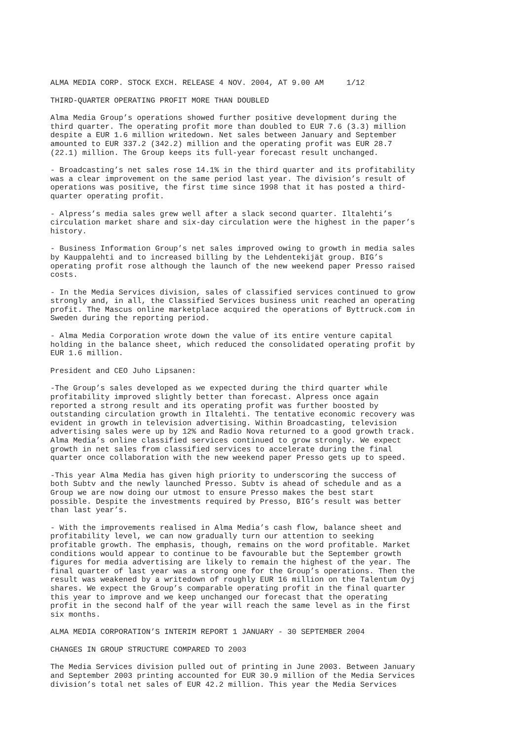ALMA MEDIA CORP. STOCK EXCH. RELEASE 4 NOV. 2004, AT 9.00 AM 1/12
THIRD-QUARTER OPERATING PROFIT MORE THAN DOUBLED
Alma Media Group’s operations showed further positive development during the third quarter. The operating profit more than doubled to EUR 7.6 (3.3) million despite a EUR 1.6 million writedown. Net sales between January and September amounted to EUR 337.2 (342.2) million and the operating profit was EUR 28.7 (22.1) million. The Group keeps its full-year forecast result unchanged.
- Broadcasting’s net sales rose 14.1% in the third quarter and its profitability was a clear improvement on the same period last year. The division’s result of operations was positive, the first time since 1998 that it has posted a third- quarter operating profit.
- Alpress’s media sales grew well after a slack second quarter. Iltalehti’s circulation market share and six-day circulation were the highest in the paper’s history.
- Business Information Group’s net sales improved owing to growth in media sales by Kauppalehti and to increased billing by the Lehdentekijät group. BIG’s operating profit rose although the launch of the new weekend paper Presso raised costs.
- In the Media Services division, sales of classified services continued to grow strongly and, in all, the Classified Services business unit reached an operating profit. The Mascus online marketplace acquired the operations of Byttruck.com in Sweden during the reporting period.
- Alma Media Corporation wrote down the value of its entire venture capital holding in the balance sheet, which reduced the consolidated operating profit by EUR 1.6 million.
President and CEO Juho Lipsanen:
-The Group’s sales developed as we expected during the third quarter while profitability improved slightly better than forecast. Alpress once again reported a strong result and its operating profit was further boosted by outstanding circulation growth in Iltalehti. The tentative economic recovery was evident in growth in television advertising. Within Broadcasting, television advertising sales were up by 12% and Radio Nova returned to a good growth track. Alma Media’s online classified services continued to grow strongly. We expect growth in net sales from classified services to accelerate during the final quarter once collaboration with the new weekend paper Presso gets up to speed.
-This year Alma Media has given high priority to underscoring the success of both Subtv and the newly launched Presso. Subtv is ahead of schedule and as a Group we are now doing our utmost to ensure Presso makes the best start possible. Despite the investments required by Presso, BIG’s result was better than last year’s.
- With the improvements realised in Alma Media’s cash flow, balance sheet and profitability level, we can now gradually turn our attention to seeking profitable growth. The emphasis, though, remains on the word profitable. Market conditions would appear to continue to be favourable but the September growth figures for media advertising are likely to remain the highest of the year. The final quarter of last year was a strong one for the Group’s operations. Then the result was weakened by a writedown of roughly EUR 16 million on the Talentum Oyj shares. We expect the Group’s comparable operating profit in the final quarter this year to improve and we keep unchanged our forecast that the operating profit in the second half of the year will reach the same level as in the first six months.
ALMA MEDIA CORPORATION’S INTERIM REPORT 1 JANUARY - 30 SEPTEMBER 2004
CHANGES IN GROUP STRUCTURE COMPARED TO 2003
The Media Services division pulled out of printing in June 2003. Between January and September 2003 printing accounted for EUR 30.9 million of the Media Services division’s total net sales of EUR 42.2 million. This year the Media Services